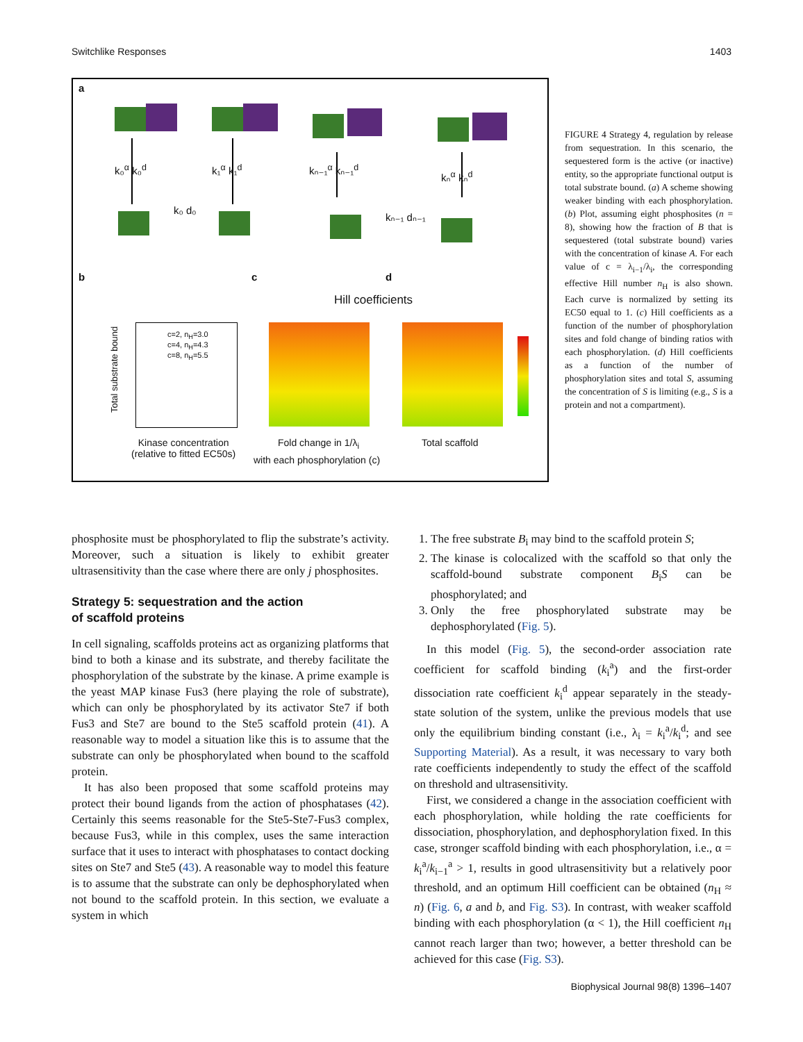Switchlike Responses 1403
a
k₀<sup>α</sup> k₀<sup>d</sup> k₁<sup>α</sup> k₁<sup>d</sup> kₙ₋₁<sup>α</sup> kₙ₋₁<sup>d</sup>
kₙ<sup>α</sup> kₙ<sup>d</sup>
k₀ d₀
kₙ₋₁ dₙ₋₁
b c d
Hill coefficients
c=2, n<sub>H</sub>=3.0
c=4, n<sub>H</sub>=4.3
c=8, n<sub>H</sub>=5.5
Total substrate bound
Kinase concentration
(relative to fitted EC50s)
Fold change in 1/λ<sub>i</sub>
with each phosphorylation (c)
Total scaffold
FIGURE 4 Strategy 4, regulation by release from sequestration. In this scenario, the sequestered form is the active (or inactive) entity, so the appropriate functional output is total substrate bound. (a) A scheme showing weaker binding with each phosphorylation. (b) Plot, assuming eight phosphosites (n = 8), showing how the fraction of B that is sequestered (total substrate bound) varies with the concentration of kinase A. For each value of c = λ<sub>i−1</sub>/λ<sub>i</sub>, the corresponding effective Hill number n<sub>H</sub> is also shown. Each curve is normalized by setting its EC50 equal to 1. (c) Hill coefficients as a function of the number of phosphorylation sites and fold change of binding ratios with each phosphorylation. (d) Hill coefficients as a function of the number of phosphorylation sites and total S, assuming the concentration of S is limiting (e.g., S is a protein and not a compartment).
phosphosite must be phosphorylated to flip the substrate’s activity. Moreover, such a situation is likely to exhibit greater ultrasensitivity than the case where there are only j phosphosites.
Strategy 5: sequestration and the action
of scaffold proteins
In cell signaling, scaffolds proteins act as organizing platforms that bind to both a kinase and its substrate, and thereby facilitate the phosphorylation of the substrate by the kinase. A prime example is the yeast MAP kinase Fus3 (here playing the role of substrate), which can only be phosphorylated by its activator Ste7 if both Fus3 and Ste7 are bound to the Ste5 scaffold protein (41). A reasonable way to model a situation like this is to assume that the substrate can only be phosphorylated when bound to the scaffold protein.
It has also been proposed that some scaffold proteins may protect their bound ligands from the action of phosphatases (42). Certainly this seems reasonable for the Ste5-Ste7-Fus3 complex, because Fus3, while in this complex, uses the same interaction surface that it uses to interact with phosphatases to contact docking sites on Ste7 and Ste5 (43). A reasonable way to model this feature is to assume that the substrate can only be dephosphorylated when not bound to the scaffold protein. In this section, we evaluate a system in which
1. The free substrate B<sub>i</sub> may bind to the scaffold protein S;
2. The kinase is colocalized with the scaffold so that only the scaffold-bound substrate component B<sub>i</sub>S can be phosphorylated; and
3. Only the free phosphorylated substrate may be dephosphorylated (Fig. 5).
In this model (Fig. 5), the second-order association rate coefficient for scaffold binding (k<sub>i</sub><sup>a</sup>) and the first-order dissociation rate coefficient k<sub>i</sub><sup>d</sup> appear separately in the steady-state solution of the system, unlike the previous models that use only the equilibrium binding constant (i.e., λ<sub>i</sub> = k<sub>i</sub><sup>a</sup>/k<sub>i</sub><sup>d</sup>; and see Supporting Material). As a result, it was necessary to vary both rate coefficients independently to study the effect of the scaffold on threshold and ultrasensitivity.
First, we considered a change in the association coefficient with each phosphorylation, while holding the rate coefficients for dissociation, phosphorylation, and dephosphorylation fixed. In this case, stronger scaffold binding with each phosphorylation, i.e., α = k<sub>i</sub><sup>a</sup>/k<sub>i−1</sub><sup>a</sup> > 1, results in good ultrasensitivity but a relatively poor threshold, and an optimum Hill coefficient can be obtained (n<sub>H</sub> ≈ n) (Fig. 6, a and b, and Fig. S3). In contrast, with weaker scaffold binding with each phosphorylation (α < 1), the Hill coefficient n<sub>H</sub> cannot reach larger than two; however, a better threshold can be achieved for this case (Fig. S3).
Biophysical Journal 98(8) 1396–1407